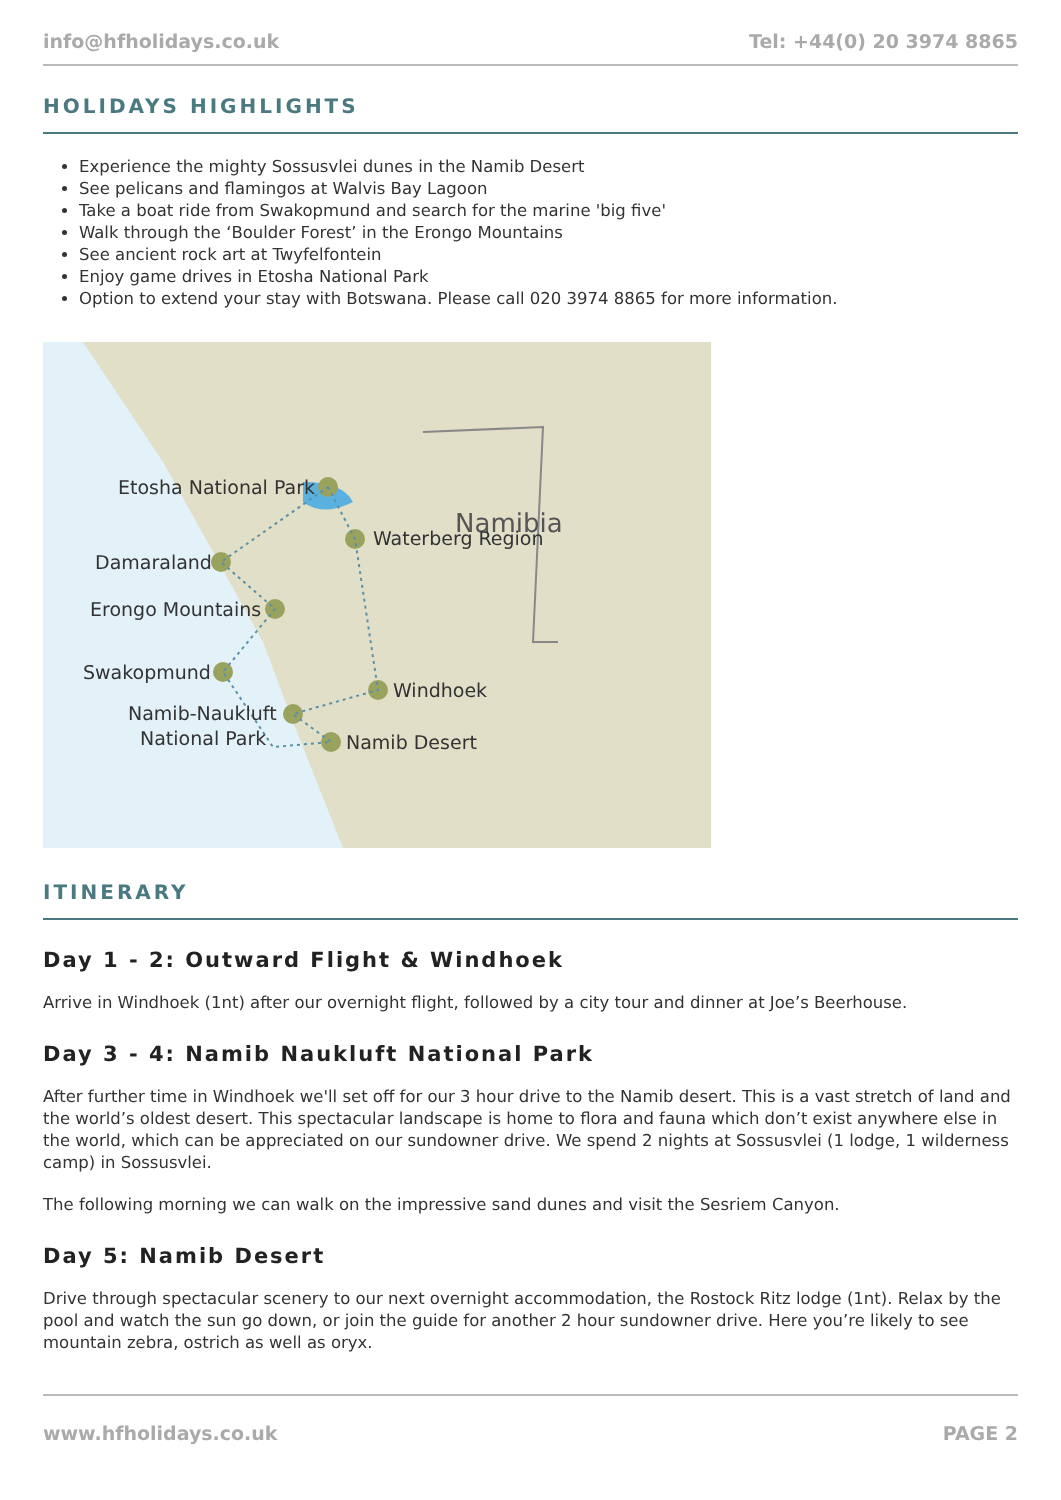info@hfholidays.co.uk Tel: +44(0) 20 3974 8865
HOLIDAYS HIGHLIGHTS
Experience the mighty Sossusvlei dunes in the Namib Desert
See pelicans and flamingos at Walvis Bay Lagoon
Take a boat ride from Swakopmund and search for the marine 'big five'
Walk through the ‘Boulder Forest’ in the Erongo Mountains
See ancient rock art at Twyfelfontein
Enjoy game drives in Etosha National Park
Option to extend your stay with Botswana. Please call 020 3974 8865 for more information.
Etosha National Park
Namibia
Waterberg Region
Damaraland
Erongo Mountains
Swakopmund
Windhoek
Namib-Naukluft
National Park
Namib Desert
ITINERARY
Day 1 - 2: Outward Flight & Windhoek
Arrive in Windhoek (1nt) after our overnight flight, followed by a city tour and dinner at Joe’s Beerhouse.
Day 3 - 4: Namib Naukluft National Park
After further time in Windhoek we'll set off for our 3 hour drive to the Namib desert. This is a vast stretch of land and the world’s oldest desert. This spectacular landscape is home to flora and fauna which don’t exist anywhere else in the world, which can be appreciated on our sundowner drive. We spend 2 nights at Sossusvlei (1 lodge, 1 wilderness camp) in Sossusvlei.
The following morning we can walk on the impressive sand dunes and visit the Sesriem Canyon.
Day 5: Namib Desert
Drive through spectacular scenery to our next overnight accommodation, the Rostock Ritz lodge (1nt). Relax by the pool and watch the sun go down, or join the guide for another 2 hour sundowner drive. Here you’re likely to see mountain zebra, ostrich as well as oryx.
www.hfholidays.co.uk PAGE 2